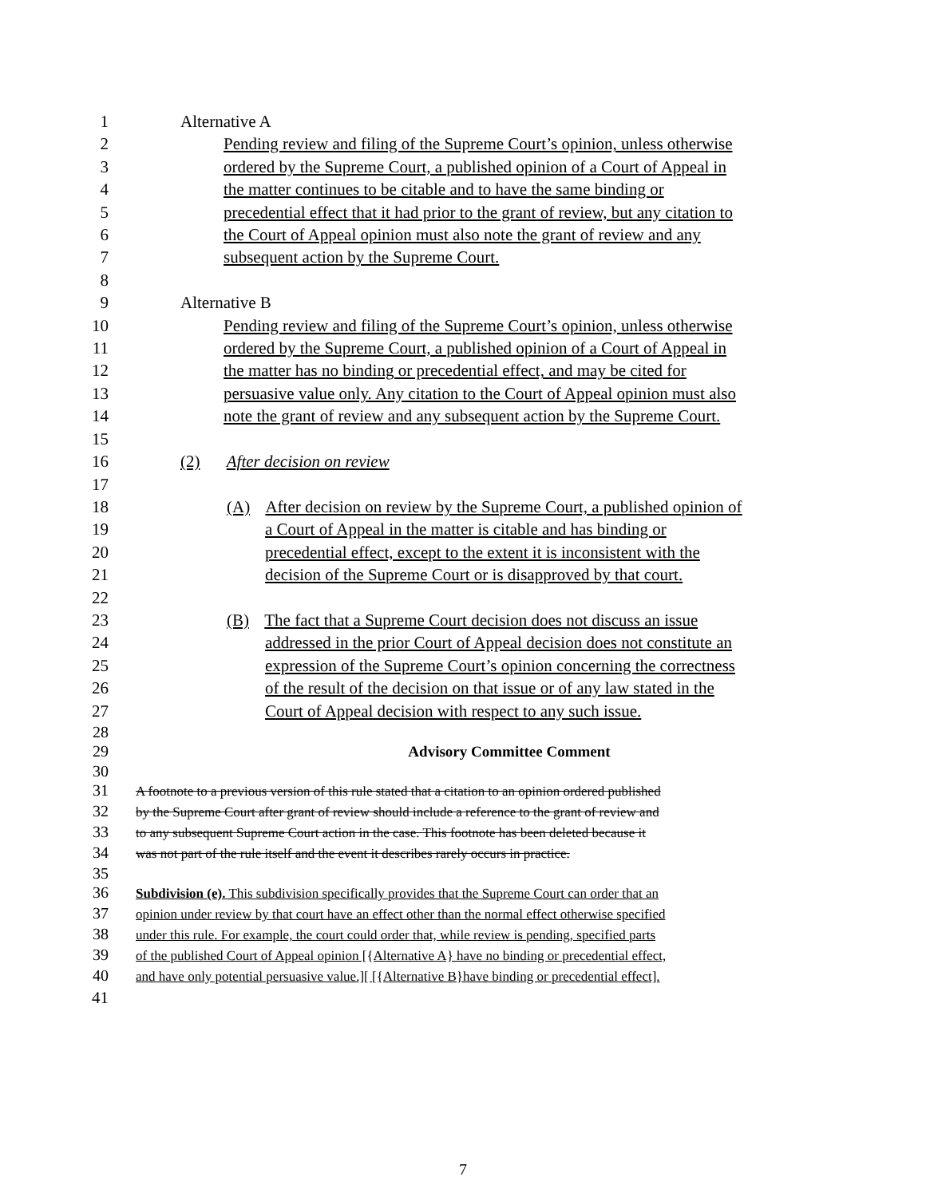1 Alternative A
2 Pending review and filing of the Supreme Court’s opinion, unless otherwise
3 ordered by the Supreme Court, a published opinion of a Court of Appeal in
4 the matter continues to be citable and to have the same binding or
5 precedential effect that it had prior to the grant of review, but any citation to
6 the Court of Appeal opinion must also note the grant of review and any
7 subsequent action by the Supreme Court.
8
9 Alternative B
10 Pending review and filing of the Supreme Court’s opinion, unless otherwise
11 ordered by the Supreme Court, a published opinion of a Court of Appeal in
12 the matter has no binding or precedential effect, and may be cited for
13 persuasive value only. Any citation to the Court of Appeal opinion must also
14 note the grant of review and any subsequent action by the Supreme Court.
15
16 (2) After decision on review
17
18 (A) After decision on review by the Supreme Court, a published opinion of
19 a Court of Appeal in the matter is citable and has binding or
20 precedential effect, except to the extent it is inconsistent with the
21 decision of the Supreme Court or is disapproved by that court.
22
23 (B) The fact that a Supreme Court decision does not discuss an issue
24 addressed in the prior Court of Appeal decision does not constitute an
25 expression of the Supreme Court’s opinion concerning the correctness
26 of the result of the decision on that issue or of any law stated in the
27 Court of Appeal decision with respect to any such issue.
28
29 Advisory Committee Comment
30
31 A footnote to a previous version of this rule stated that a citation to an opinion ordered published
32 by the Supreme Court after grant of review should include a reference to the grant of review and
33 to any subsequent Supreme Court action in the case. This footnote has been deleted because it
34 was not part of the rule itself and the event it describes rarely occurs in practice.
35
36 Subdivision (e). This subdivision specifically provides that the Supreme Court can order that an
37 opinion under review by that court have an effect other than the normal effect otherwise specified
38 under this rule. For example, the court could order that, while review is pending, specified parts
39 of the published Court of Appeal opinion [{Alternative A} have no binding or precedential effect,
40 and have only potential persuasive value.][ [{Alternative B}have binding or precedential effect].
41
7